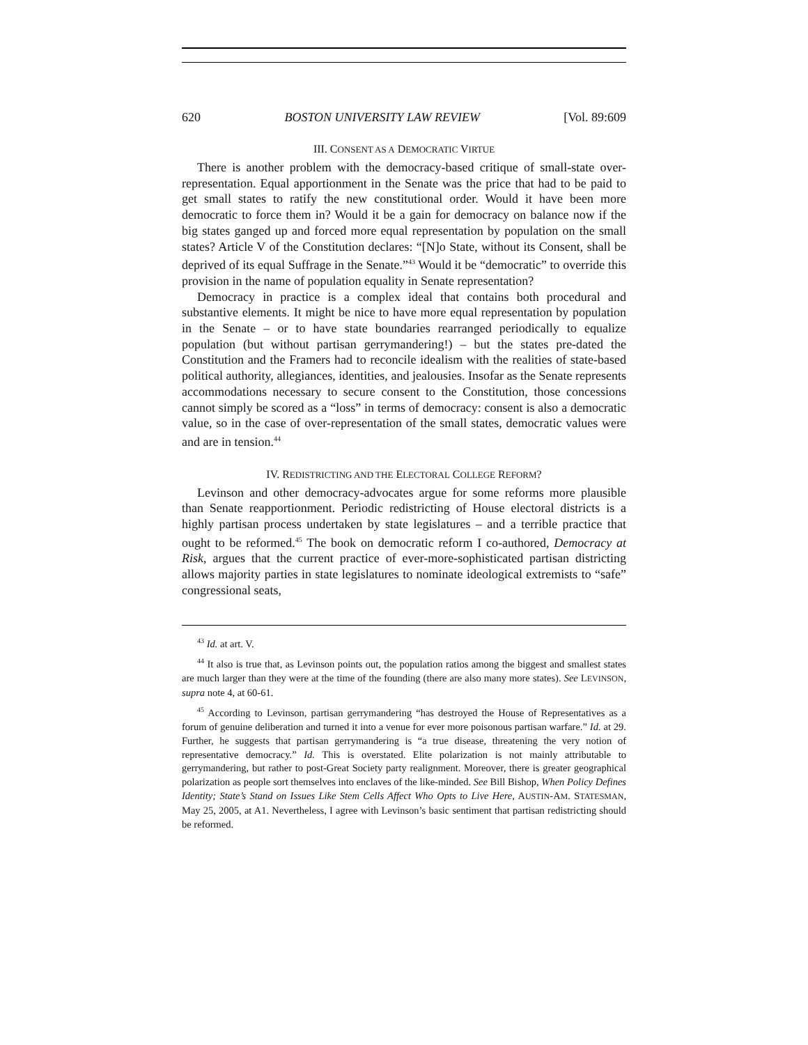620 BOSTON UNIVERSITY LAW REVIEW [Vol. 89:609
III. CONSENT AS A DEMOCRATIC VIRTUE
There is another problem with the democracy-based critique of small-state over-representation. Equal apportionment in the Senate was the price that had to be paid to get small states to ratify the new constitutional order. Would it have been more democratic to force them in? Would it be a gain for democracy on balance now if the big states ganged up and forced more equal representation by population on the small states? Article V of the Constitution declares: “[N]o State, without its Consent, shall be deprived of its equal Suffrage in the Senate.”<sup>43</sup> Would it be “democratic” to override this provision in the name of population equality in Senate representation?
Democracy in practice is a complex ideal that contains both procedural and substantive elements. It might be nice to have more equal representation by population in the Senate – or to have state boundaries rearranged periodically to equalize population (but without partisan gerrymandering!) – but the states pre-dated the Constitution and the Framers had to reconcile idealism with the realities of state-based political authority, allegiances, identities, and jealousies. Insofar as the Senate represents accommodations necessary to secure consent to the Constitution, those concessions cannot simply be scored as a “loss” in terms of democracy: consent is also a democratic value, so in the case of over-representation of the small states, democratic values were and are in tension.<sup>44</sup>
IV. REDISTRICTING AND THE ELECTORAL COLLEGE REFORM?
Levinson and other democracy-advocates argue for some reforms more plausible than Senate reapportionment. Periodic redistricting of House electoral districts is a highly partisan process undertaken by state legislatures – and a terrible practice that ought to be reformed.<sup>45</sup> The book on democratic reform I co-authored, Democracy at Risk, argues that the current practice of ever-more-sophisticated partisan districting allows majority parties in state legislatures to nominate ideological extremists to “safe” congressional seats,
<sup>43</sup> Id. at art. V.
<sup>44</sup> It also is true that, as Levinson points out, the population ratios among the biggest and smallest states are much larger than they were at the time of the founding (there are also many more states). See LEVINSON, supra note 4, at 60-61.
<sup>45</sup> According to Levinson, partisan gerrymandering “has destroyed the House of Representatives as a forum of genuine deliberation and turned it into a venue for ever more poisonous partisan warfare.” Id. at 29. Further, he suggests that partisan gerrymandering is “a true disease, threatening the very notion of representative democracy.” Id. This is overstated. Elite polarization is not mainly attributable to gerrymandering, but rather to post-Great Society party realignment. Moreover, there is greater geographical polarization as people sort themselves into enclaves of the like-minded. See Bill Bishop, When Policy Defines Identity; State’s Stand on Issues Like Stem Cells Affect Who Opts to Live Here, AUSTIN-AM. STATESMAN, May 25, 2005, at A1. Nevertheless, I agree with Levinson’s basic sentiment that partisan redistricting should be reformed.